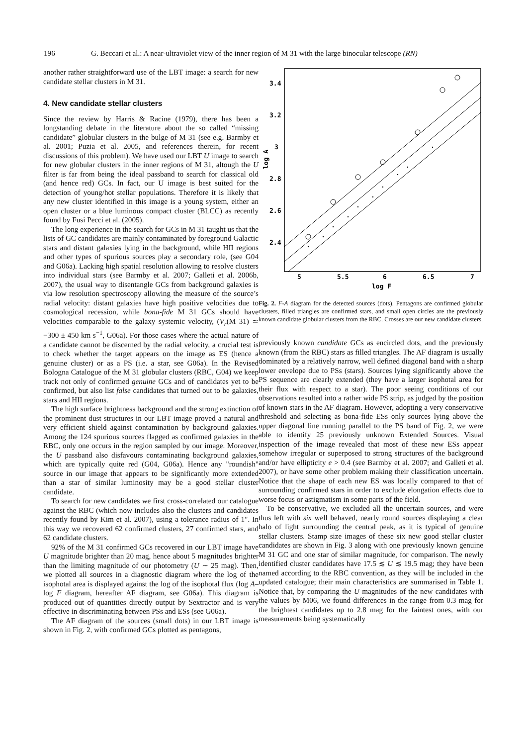196 G. Beccari et al.: A near-ultraviolet view of the inner region of M 31 with the large binocular telescope (RN)
another rather straightforward use of the LBT image: a search for new candidate stellar clusters in M 31.
4. New candidate stellar clusters
Since the review by Harris & Racine (1979), there has been a longstanding debate in the literature about the so called “missing candidate” globular clusters in the bulge of M 31 (see e.g. Barmby et al. 2001; Puzia et al. 2005, and references therein, for recent discussions of this problem). We have used our LBT U image to search for new globular clusters in the inner regions of M 31, altough the U filter is far from being the ideal passband to search for classical old (and hence red) GCs. In fact, our U image is best suited for the detection of young/hot stellar populations. Therefore it is likely that any new cluster identified in this image is a young system, either an open cluster or a blue luminous compact cluster (BLCC) as recently found by Fusi Pecci et al. (2005).
The long experience in the search for GCs in M 31 taught us that the lists of GC candidates are mainly contaminated by foreground Galactic stars and distant galaxies lying in the background, while HII regions and other types of spurious sources play a secondary role, (see G04 and G06a). Lacking high spatial resolution allowing to resolve clusters into individual stars (see Barmby et al. 2007; Galleti et al. 2006b, 2007), the usual way to disentangle GCs from background galaxies is via low resolution spectroscopy allowing the measure of the source’s radial velocity: distant galaxies have high positive velocities due to cosmological recession, while bona-fide M 31 GCs should have velocities comparable to the galaxy systemic velocity, (V<sub>r</sub>(M 31) ≃ −300 ± 450 km s<sup>−1</sup>, G06a). For those cases where the actual nature of a candidate cannot be discerned by the radial velocity, a crucial test is to check whether the target appears on the image as ES (hence a genuine cluster) or as a PS (i.e. a star, see G06a). In the Revised Bologna Catalogue of the M 31 globular clusters (RBC, G04) we keep track not only of confirmed genuine GCs and of candidates yet to be confirmed, but also list false candidates that turned out to be galaxies, stars and HII regions.
The high surface brightness background and the strong extinction of the prominent dust structures in our LBT image proved a natural and very efficient shield against contamination by background galaxies. Among the 124 spurious sources flagged as confirmed galaxies in the RBC, only one occurs in the region sampled by our image. Moreover, the U passband also disfavours contaminating background galaxies, which are typically quite red (G04, G06a). Hence any "roundish" source in our image that appears to be significantly more extended than a star of similar luminosity may be a good stellar cluster candidate.
To search for new candidates we first cross-correlated our catalogue against the RBC (which now includes also the clusters and candidates recently found by Kim et al. 2007), using a tolerance radius of 1″. In this way we recovered 62 confirmed clusters, 27 confirmed stars, and 62 candidate clusters.
92% of the M 31 confirmed GCs recovered in our LBT image have U magnitude brighter than 20 mag, hence about 5 magnitudes brighter than the limiting magnitude of our photometry (U ∼ 25 mag). Then, we plotted all sources in a diagnostic diagram where the log of the isophotal area is displayed against the log of the isophotal flux (log A–log F diagram, hereafter AF diagram, see G06a). This diagram is produced out of quantities directly output by Sextractor and is very effective in discriminating between PSs and ESs (see G06a).
The AF diagram of the sources (small dots) in our LBT image is shown in Fig. 2, with confirmed GCs plotted as pentagons,
3.4
3.2
3
2.8
2.6
2.4
5
5.5
6
6.5
7
log F
log A
Fig. 2. F-A diagram for the detected sources (dots). Pentagons are confirmed globular clusters, filled triangles are confirmed stars, and small open circles are the previously known candidate globular clusters from the RBC. Crosses are our new candidate clusters.
previously known candidate GCs as encircled dots, and the previously known (from the RBC) stars as filled triangles. The AF diagram is usually dominated by a relatively narrow, well defined diagonal band with a sharp lower envelope due to PSs (stars). Sources lying significantly above the PS sequence are clearly extended (they have a larger isophotal area for their flux with respect to a star). The poor seeing conditions of our observations resulted into a rather wide PS strip, as judged by the position of known stars in the AF diagram. However, adopting a very conservative threshold and selecting as bona-fide ESs only sources lying above the upper diagonal line running parallel to the PS band of Fig. 2, we were able to identify 25 previously unknown Extended Sources. Visual inspection of the image revealed that most of these new ESs appear somehow irregular or superposed to strong structures of the background and/or have ellipticity e > 0.4 (see Barmby et al. 2007; and Galleti et al. 2007), or have some other problem making their classification uncertain. Notice that the shape of each new ES was locally compared to that of surrounding confirmed stars in order to exclude elongation effects due to worse focus or astigmatism in some parts of the field.
To be conservative, we excluded all the uncertain sources, and were thus left with six well behaved, nearly round sources displaying a clear halo of light surrounding the central peak, as it is typical of genuine stellar clusters. Stamp size images of these six new good stellar cluster candidates are shown in Fig. 3 along with one previously known genuine M 31 GC and one star of similar magnitude, for comparison. The newly identified cluster candidates have 17.5 ≲ U ≲ 19.5 mag; they have been named according to the RBC convention, as they will be included in the updated catalogue; their main characteristics are summarised in Table 1. Notice that, by comparing the U magnitudes of the new candidates with the values by M06, we found differences in the range from 0.3 mag for the brightest candidates up to 2.8 mag for the faintest ones, with our measurements being systematically